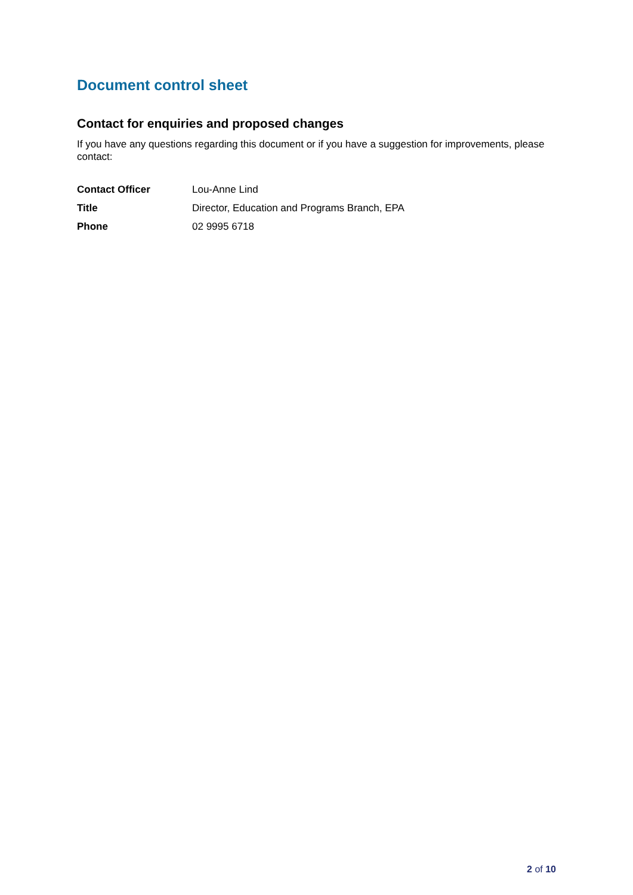Document control sheet
Contact for enquiries and proposed changes
If you have any questions regarding this document or if you have a suggestion for improvements, please contact:
| Contact Officer | Lou-Anne Lind |
| Title | Director, Education and Programs Branch, EPA |
| Phone | 02 9995 6718 |
2 of 10